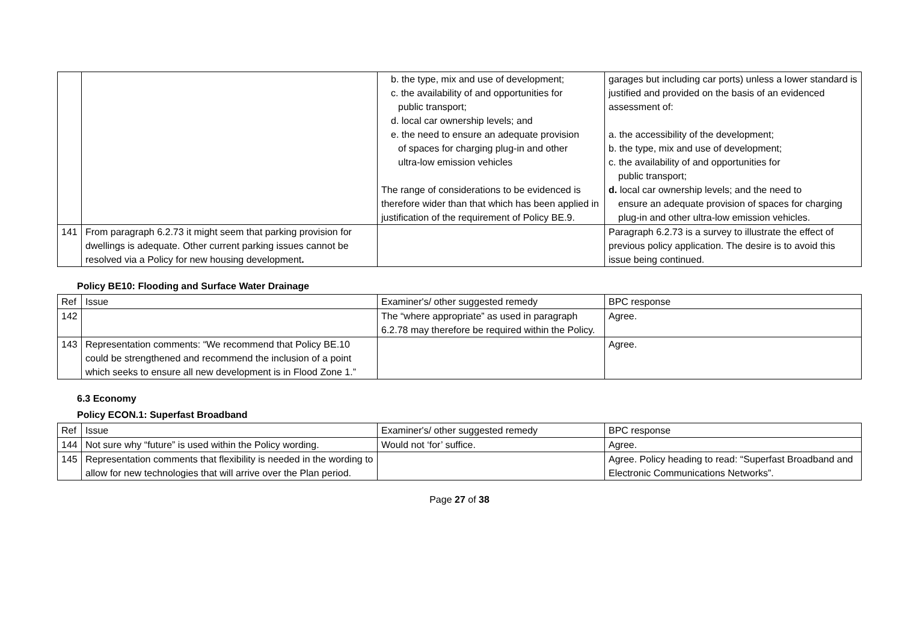| | | b. the type, mix and use of development; c. the availability of and opportunities for public transport; d. local car ownership levels; and e. the need to ensure an adequate provision of spaces for charging plug-in and other ultra-low emission vehicles The range of considerations to be evidenced is therefore wider than that which has been applied in justification of the requirement of Policy BE.9. | garages but including car ports) unless a lower standard is justified and provided on the basis of an evidenced assessment of: a. the accessibility of the development; b. the type, mix and use of development; c. the availability of and opportunities for public transport; d. local car ownership levels; and the need to ensure an adequate provision of spaces for charging plug-in and other ultra-low emission vehicles. |
| 141 | From paragraph 6.2.73 it might seem that parking provision for dwellings is adequate. Other current parking issues cannot be resolved via a Policy for new housing development . | | Paragraph 6.2.73 is a survey to illustrate the effect of previous policy application. The desire is to avoid this issue being continued. |
Policy BE10: Flooding and Surface Water Drainage
| Ref | Issue | Examiner's/ other suggested remedy | BPC response |
| --- | --- | --- | --- |
| 142 | | The “where appropriate” as used in paragraph 6.2.78 may therefore be required within the Policy. | Agree. |
| 143 | Representation comments: “We recommend that Policy BE.10 could be strengthened and recommend the inclusion of a point which seeks to ensure all new development is in Flood Zone 1.” | | Agree. |
6.3 Economy
Policy ECON.1: Superfast Broadband
| Ref | Issue | Examiner's/ other suggested remedy | BPC response |
| --- | --- | --- | --- |
| 144 | Not sure why “future” is used within the Policy wording. | Would not ‘for’ suffice. | Agree. |
| 145 | Representation comments that flexibility is needed in the wording to allow for new technologies that will arrive over the Plan period. | | Agree. Policy heading to read: “Superfast Broadband and Electronic Communications Networks”. |
Page 27 of 38